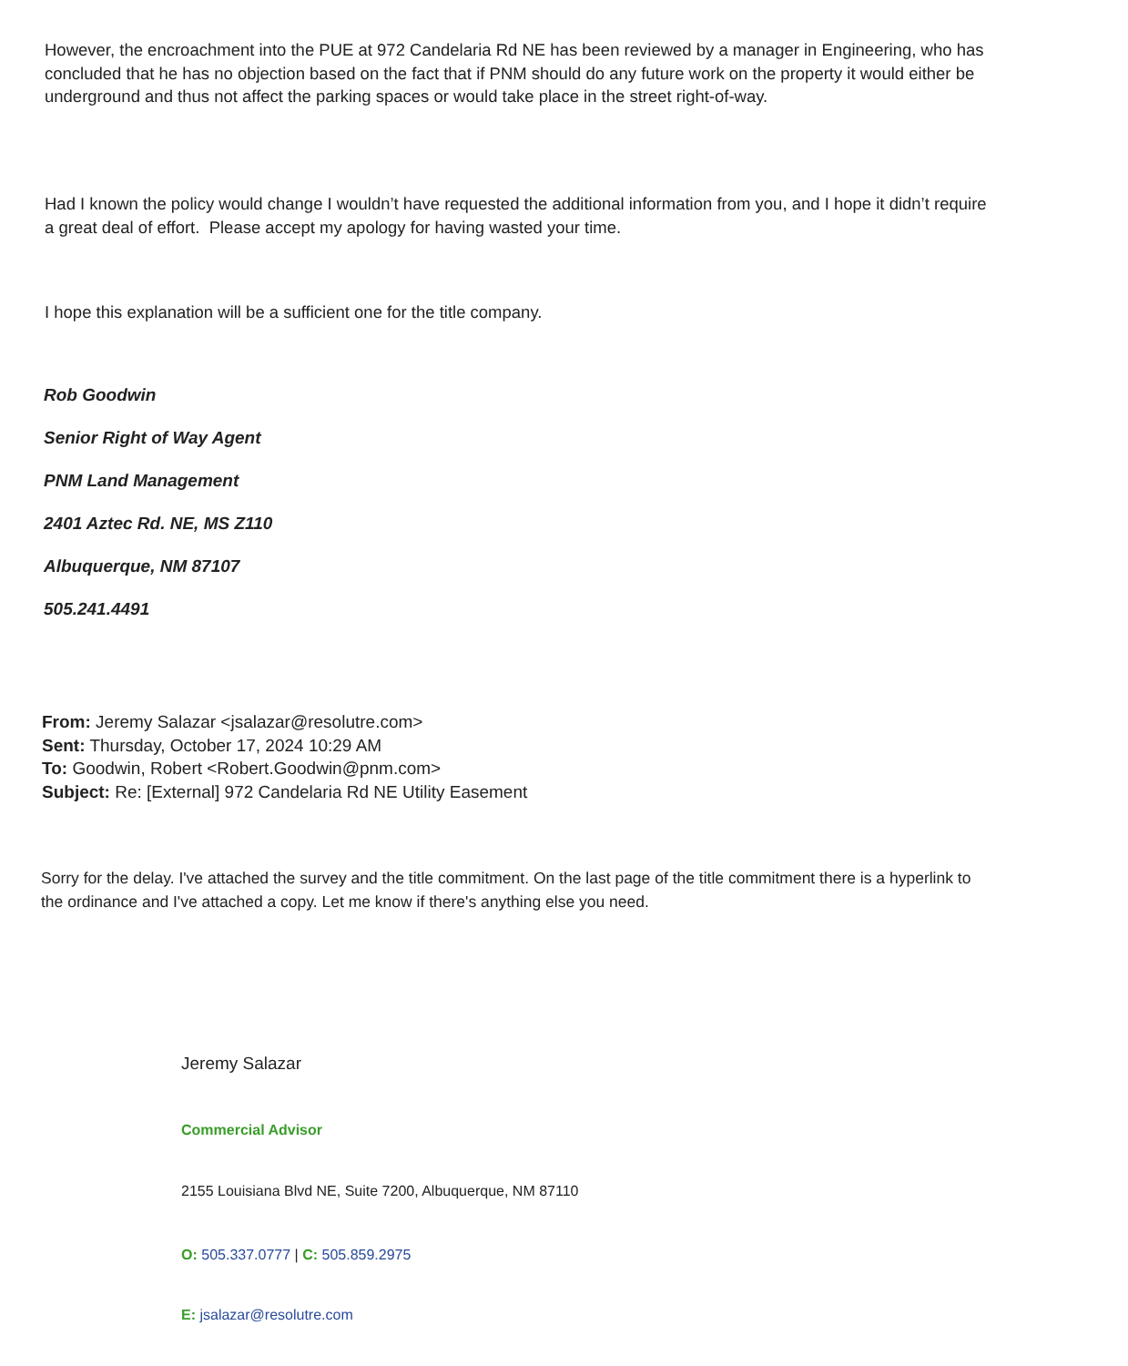However, the encroachment into the PUE at 972 Candelaria Rd NE has been reviewed by a manager in Engineering, who has concluded that he has no objection based on the fact that if PNM should do any future work on the property it would either be underground and thus not affect the parking spaces or would take place in the street right-of-way.
Had I known the policy would change I wouldn’t have requested the additional information from you, and I hope it didn’t require a great deal of effort. Please accept my apology for having wasted your time.
I hope this explanation will be a sufficient one for the title company.
Rob Goodwin
Senior Right of Way Agent
PNM Land Management
2401 Aztec Rd. NE, MS Z110
Albuquerque, NM 87107
505.241.4491
From: Jeremy Salazar <jsalazar@resolutre.com>
Sent: Thursday, October 17, 2024 10:29 AM
To: Goodwin, Robert <Robert.Goodwin@pnm.com>
Subject: Re: [External] 972 Candelaria Rd NE Utility Easement
Sorry for the delay. I've attached the survey and the title commitment. On the last page of the title commitment there is a hyperlink to the ordinance and I've attached a copy. Let me know if there's anything else you need.
Jeremy Salazar
Commercial Advisor
2155 Louisiana Blvd NE, Suite 7200, Albuquerque, NM 87110
O: 505.337.0777 | C: 505.859.2975
E: jsalazar@resolutre.com